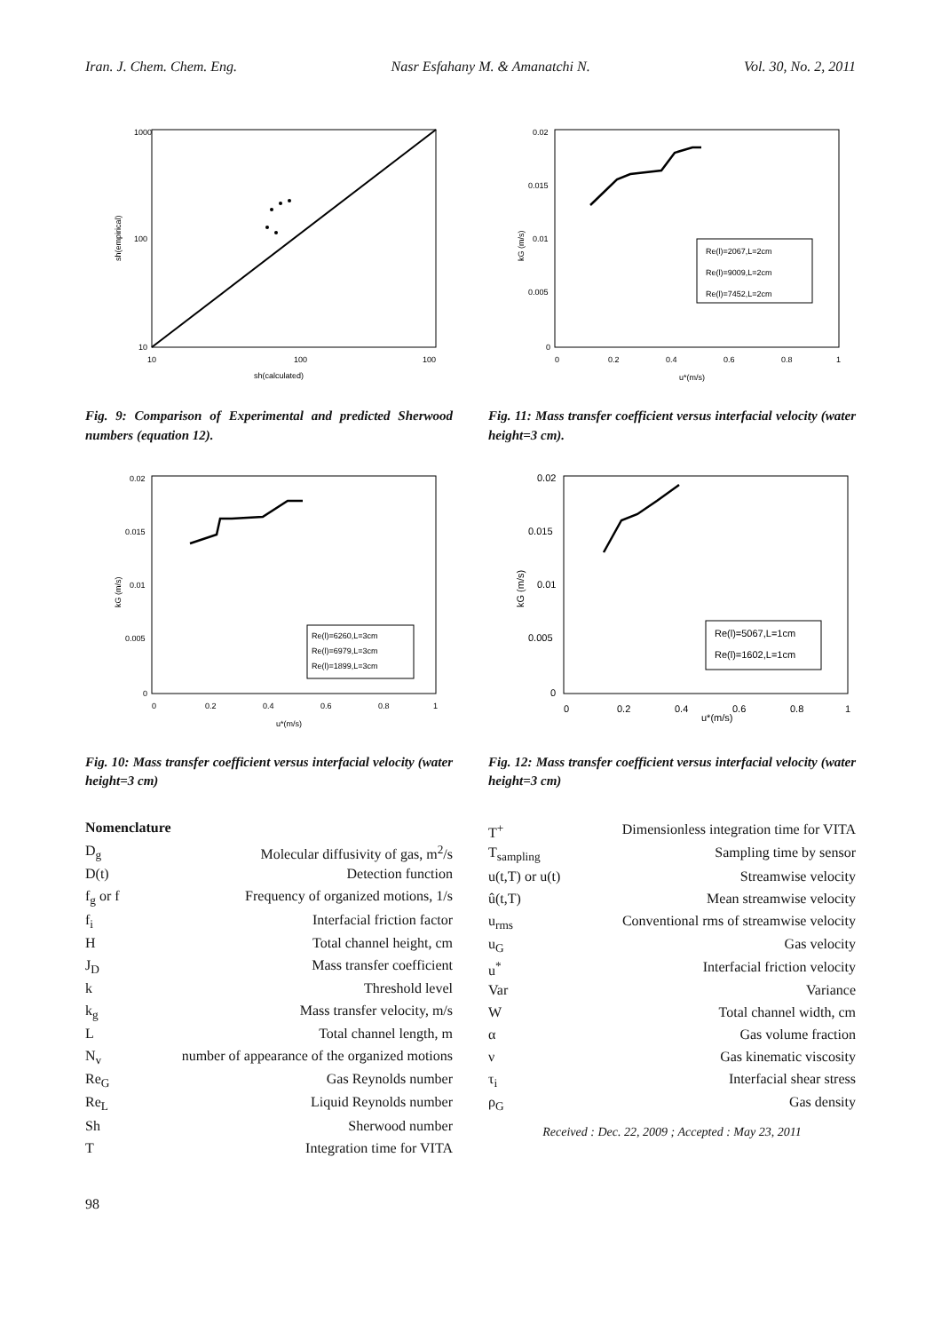Iran. J. Chem. Chem. Eng. Nasr Esfahany M. & Amanatchi N. Vol. 30, No. 2, 2011
1000
100
10
10
100
100
sh(calculated)
sh(empirical)
Fig. 9: Comparison of Experimental and predicted Sherwood numbers (equation 12).
Re(l)=6260,L=3cm
Re(l)=6979,L=3cm
Re(l)=1899,L=3cm
0.02
0.015
0.01
0.005
0
0
0.2
0.4
0.6
0.8
1
u*(m/s)
kG (m/s)
Fig. 10: Mass transfer coefficient versus interfacial velocity (water height=3 cm)
Nomenclature
| D<sub>g</sub> | Molecular diffusivity of gas, m<sup>2</sup>/s |
| D(t) | Detection function |
| f<sub>g</sub> or f | Frequency of organized motions, 1/s |
| f<sub>i</sub> | Interfacial friction factor |
| H | Total channel height, cm |
| J<sub>D</sub> | Mass transfer coefficient |
| k | Threshold level |
| k<sub>g</sub> | Mass transfer velocity, m/s |
| L | Total channel length, m |
| N<sub>v</sub> | number of appearance of the organized motions |
| Re<sub>G</sub> | Gas Reynolds number |
| Re<sub>L</sub> | Liquid Reynolds number |
| Sh | Sherwood number |
| T | Integration time for VITA |
Re(l)=2067,L=2cm
Re(l)=9009,L=2cm
Re(l)=7452,L=2cm
0.02
0.015
0.01
0.005
0
0
0.2
0.4
0.6
0.8
1
u*(m/s)
kG (m/s)
Fig. 11: Mass transfer coefficient versus interfacial velocity (water height=3 cm).
Re(l)=5067,L=1cm
Re(l)=1602,L=1cm
0.02
0.015
0.01
0.005
0
0
0.2
0.4
0.6
0.8
1
u*(m/s)
kG (m/s)
Fig. 12: Mass transfer coefficient versus interfacial velocity (water height=3 cm)
| T<sup>+</sup> | Dimensionless integration time for VITA |
| T<sub>sampling</sub> | Sampling time by sensor |
| u(t,T) or u(t) | Streamwise velocity |
| û(t,T) | Mean streamwise velocity |
| u<sub>rms</sub> | Conventional rms of streamwise velocity |
| u<sub>G</sub> | Gas velocity |
| u<sup>*</sup> | Interfacial friction velocity |
| Var | Variance |
| W | Total channel width, cm |
| α | Gas volume fraction |
| ν | Gas kinematic viscosity |
| τ<sub>i</sub> | Interfacial shear stress |
| ρ<sub>G</sub> | Gas density |
Received : Dec. 22, 2009 ; Accepted : May 23, 2011
98